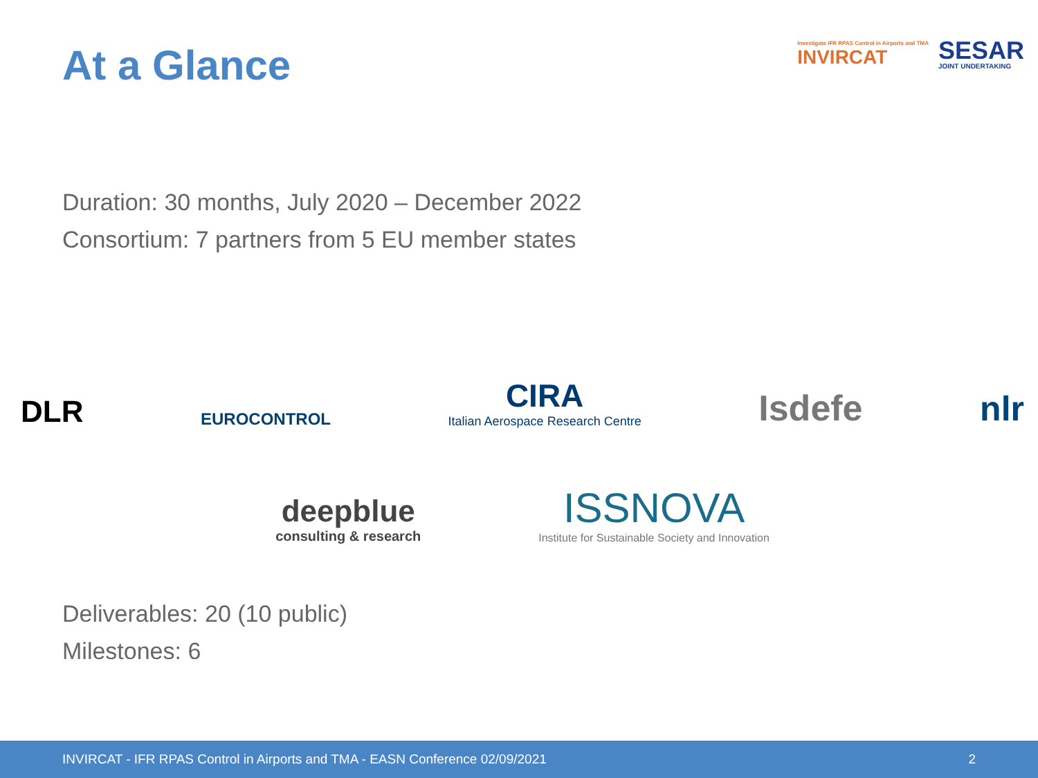At a Glance
Investigate IFR RPAS Control in Airports and TMA
INVIRCAT
SESAR
JOINT UNDERTAKING
Duration: 30 months, July 2020 – December 2022
Consortium: 7 partners from 5 EU member states
DLR
EUROCONTROL
CIRA
Italian Aerospace Research Centre
Isdefe
nlr
deepblue
consulting & research
ISSNOVA
Institute for Sustainable Society and Innovation
Deliverables: 20 (10 public)
Milestones: 6
INVIRCAT - IFR RPAS Control in Airports and TMA - EASN Conference 02/09/2021 2